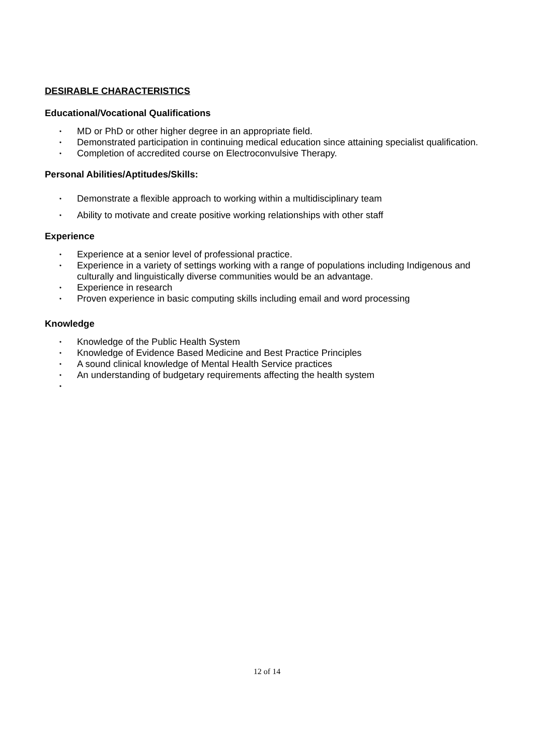DESIRABLE CHARACTERISTICS
Educational/Vocational Qualifications
• MD or PhD or other higher degree in an appropriate field.
• Demonstrated participation in continuing medical education since attaining specialist qualification.
• Completion of accredited course on Electroconvulsive Therapy.
Personal Abilities/Aptitudes/Skills:
• Demonstrate a flexible approach to working within a multidisciplinary team
• Ability to motivate and create positive working relationships with other staff
Experience
• Experience at a senior level of professional practice.
• Experience in a variety of settings working with a range of populations including Indigenous and culturally and linguistically diverse communities would be an advantage.
• Experience in research
• Proven experience in basic computing skills including email and word processing
Knowledge
• Knowledge of the Public Health System
• Knowledge of Evidence Based Medicine and Best Practice Principles
• A sound clinical knowledge of Mental Health Service practices
• An understanding of budgetary requirements affecting the health system
•
12 of 14